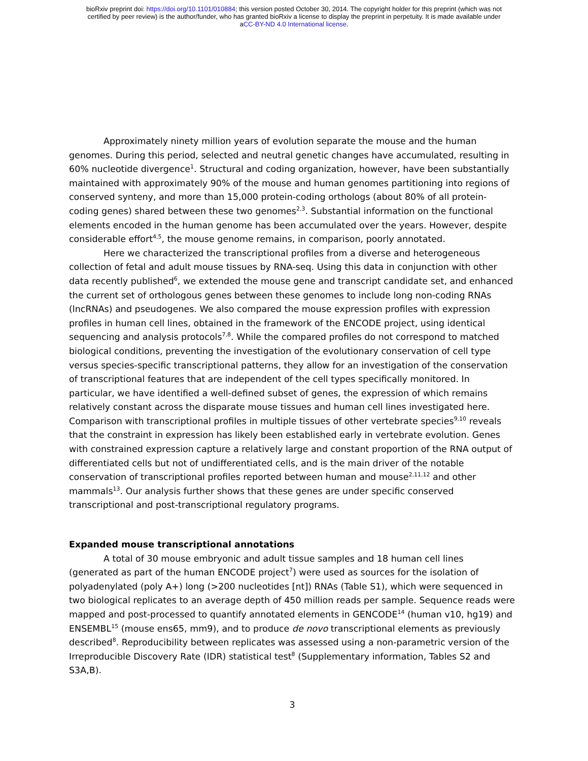bioRxiv preprint doi: https://doi.org/10.1101/010884; this version posted October 30, 2014. The copyright holder for this preprint (which was not
certified by peer review) is the author/funder, who has granted bioRxiv a license to display the preprint in perpetuity. It is made available under
aCC-BY-ND 4.0 International license.
Approximately ninety million years of evolution separate the mouse and the human genomes. During this period, selected and neutral genetic changes have accumulated, resulting in 60% nucleotide divergence<sup>1</sup>. Structural and coding organization, however, have been substantially maintained with approximately 90% of the mouse and human genomes partitioning into regions of conserved synteny, and more than 15,000 protein-coding orthologs (about 80% of all protein-coding genes) shared between these two genomes<sup>2,3</sup>. Substantial information on the functional elements encoded in the human genome has been accumulated over the years. However, despite considerable effort<sup>4,5</sup>, the mouse genome remains, in comparison, poorly annotated.
Here we characterized the transcriptional profiles from a diverse and heterogeneous collection of fetal and adult mouse tissues by RNA-seq. Using this data in conjunction with other data recently published<sup>6</sup>, we extended the mouse gene and transcript candidate set, and enhanced the current set of orthologous genes between these genomes to include long non-coding RNAs (lncRNAs) and pseudogenes. We also compared the mouse expression profiles with expression profiles in human cell lines, obtained in the framework of the ENCODE project, using identical sequencing and analysis protocols<sup>7,8</sup>. While the compared profiles do not correspond to matched biological conditions, preventing the investigation of the evolutionary conservation of cell type versus species-specific transcriptional patterns, they allow for an investigation of the conservation of transcriptional features that are independent of the cell types specifically monitored. In particular, we have identified a well-defined subset of genes, the expression of which remains relatively constant across the disparate mouse tissues and human cell lines investigated here. Comparison with transcriptional profiles in multiple tissues of other vertebrate species<sup>9,10</sup> reveals that the constraint in expression has likely been established early in vertebrate evolution. Genes with constrained expression capture a relatively large and constant proportion of the RNA output of differentiated cells but not of undifferentiated cells, and is the main driver of the notable conservation of transcriptional profiles reported between human and mouse<sup>2,11,12</sup> and other mammals<sup>13</sup>. Our analysis further shows that these genes are under specific conserved transcriptional and post-transcriptional regulatory programs.
Expanded mouse transcriptional annotations
A total of 30 mouse embryonic and adult tissue samples and 18 human cell lines (generated as part of the human ENCODE project<sup>7</sup>) were used as sources for the isolation of polyadenylated (poly A+) long (>200 nucleotides [nt]) RNAs (Table S1), which were sequenced in two biological replicates to an average depth of 450 million reads per sample. Sequence reads were mapped and post-processed to quantify annotated elements in GENCODE<sup>14</sup> (human v10, hg19) and ENSEMBL<sup>15</sup> (mouse ens65, mm9), and to produce de novo transcriptional elements as previously described<sup>8</sup>. Reproducibility between replicates was assessed using a non-parametric version of the Irreproducible Discovery Rate (IDR) statistical test<sup>8</sup> (Supplementary information, Tables S2 and S3A,B).
3